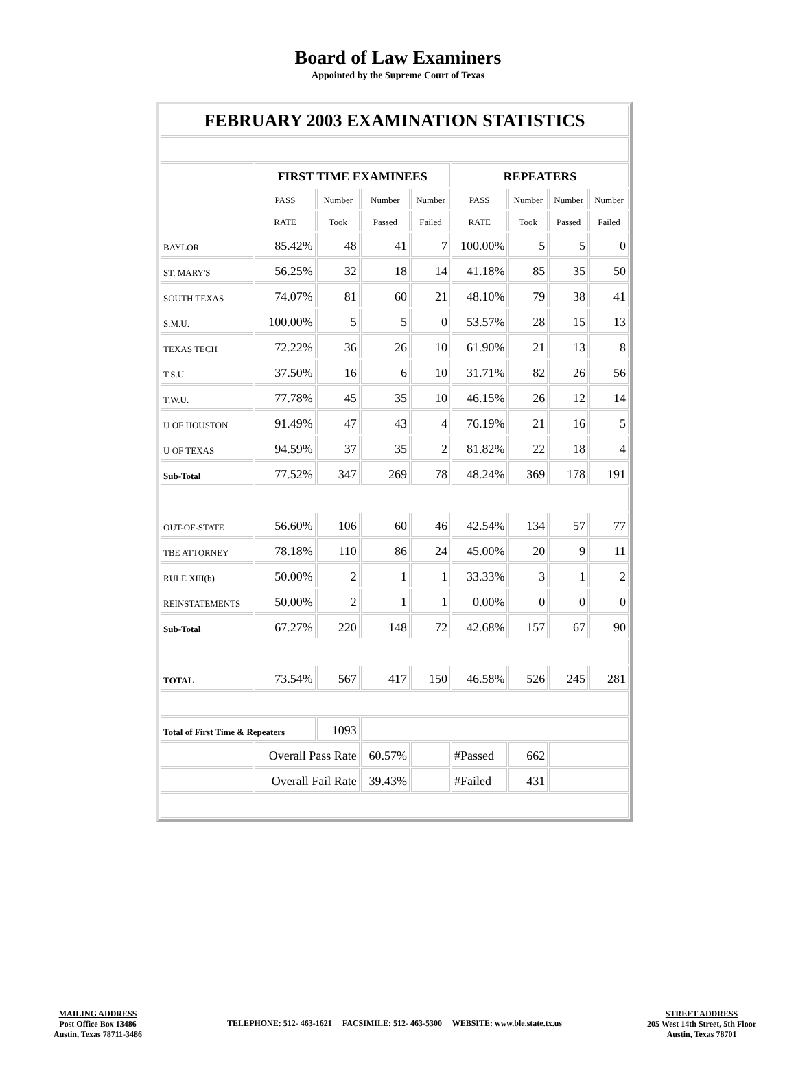Board of Law Examiners
Appointed by the Supreme Court of Texas
| FEBRUARY 2003 EXAMINATION STATISTICS | | | | | | | | | |
| | FIRST TIME EXAMINEES | | | | REPEATERS | | | | |
| | PASS | Number | Number | Number | PASS | Number | Number | Number | |
| | RATE | Took | Passed | Failed | RATE | Took | Passed | Failed | |
| BAYLOR | 85.42% | 48 | 41 | 7 | 100.00% | 5 | 5 | 0 | |
| ST. MARY'S | 56.25% | 32 | 18 | 14 | 41.18% | 85 | 35 | 50 | |
| SOUTH TEXAS | 74.07% | 81 | 60 | 21 | 48.10% | 79 | 38 | 41 | |
| S.M.U. | 100.00% | 5 | 5 | 0 | 53.57% | 28 | 15 | 13 | |
| TEXAS TECH | 72.22% | 36 | 26 | 10 | 61.90% | 21 | 13 | 8 | |
| T.S.U. | 37.50% | 16 | 6 | 10 | 31.71% | 82 | 26 | 56 | |
| T.W.U. | 77.78% | 45 | 35 | 10 | 46.15% | 26 | 12 | 14 | |
| U OF HOUSTON | 91.49% | 47 | 43 | 4 | 76.19% | 21 | 16 | 5 | |
| U OF TEXAS | 94.59% | 37 | 35 | 2 | 81.82% | 22 | 18 | 4 | |
| Sub-Total | 77.52% | 347 | 269 | 78 | 48.24% | 369 | 178 | 191 | |
| OUT-OF-STATE | 56.60% | 106 | 60 | 46 | 42.54% | 134 | 57 | 77 | |
| TBE ATTORNEY | 78.18% | 110 | 86 | 24 | 45.00% | 20 | 9 | 11 | |
| RULE XIII(b) | 50.00% | 2 | 1 | 1 | 33.33% | 3 | 1 | 2 | |
| REINSTATEMENTS | 50.00% | 2 | 1 | 1 | 0.00% | 0 | 0 | 0 | |
| Sub-Total | 67.27% | 220 | 148 | 72 | 42.68% | 157 | 67 | 90 | |
| TOTAL | 73.54% | 567 | 417 | 150 | 46.58% | 526 | 245 | 281 | |
| Total of First Time & Repeaters | | 1093 | | | | | | | |
| | Overall Pass Rate | | 60.57% | | #Passed | 662 | | | |
| | Overall Fail Rate | | 39.43% | | #Failed | 431 | | | |
MAILING ADDRESS
Post Office Box 13486
Austin, Texas 78711-3486
TELEPHONE: 512- 463-1621 FACSIMILE: 512- 463-5300 WEBSITE: www.ble.state.tx.us
STREET ADDRESS
205 West 14th Street, 5th Floor
Austin, Texas 78701